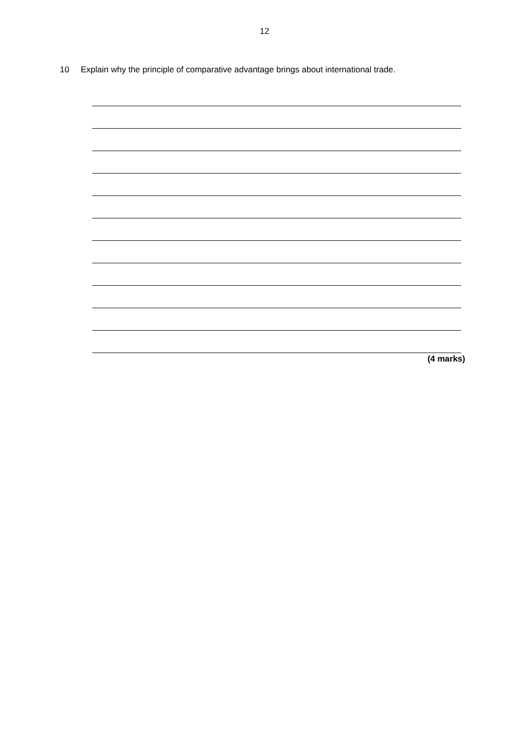12
10 Explain why the principle of comparative advantage brings about international trade.
(4 marks)